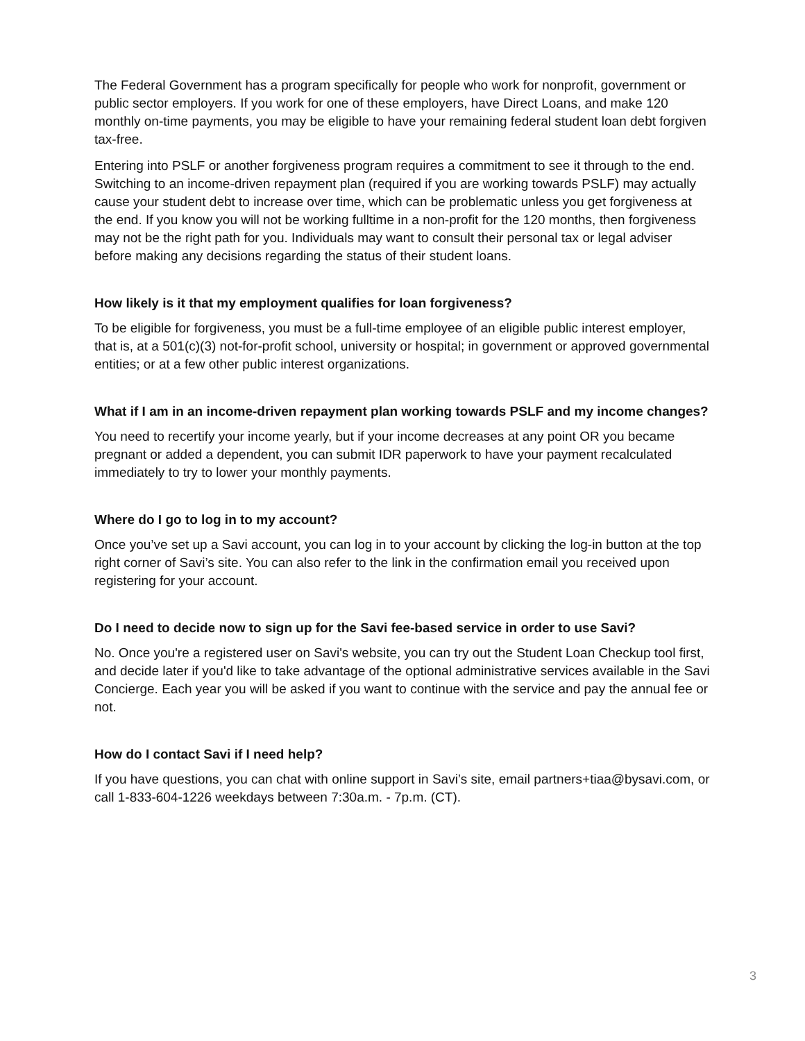The Federal Government has a program specifically for people who work for nonprofit, government or public sector employers. If you work for one of these employers, have Direct Loans, and make 120 monthly on-time payments, you may be eligible to have your remaining federal student loan debt forgiven tax-free.
Entering into PSLF or another forgiveness program requires a commitment to see it through to the end. Switching to an income-driven repayment plan (required if you are working towards PSLF) may actually cause your student debt to increase over time, which can be problematic unless you get forgiveness at the end. If you know you will not be working fulltime in a non-profit for the 120 months, then forgiveness may not be the right path for you. Individuals may want to consult their personal tax or legal adviser before making any decisions regarding the status of their student loans.
How likely is it that my employment qualifies for loan forgiveness?
To be eligible for forgiveness, you must be a full-time employee of an eligible public interest employer, that is, at a 501(c)(3) not-for-profit school, university or hospital; in government or approved governmental entities; or at a few other public interest organizations.
What if I am in an income-driven repayment plan working towards PSLF and my income changes?
You need to recertify your income yearly, but if your income decreases at any point OR you became pregnant or added a dependent, you can submit IDR paperwork to have your payment recalculated immediately to try to lower your monthly payments.
Where do I go to log in to my account?
Once you’ve set up a Savi account, you can log in to your account by clicking the log-in button at the top right corner of Savi’s site. You can also refer to the link in the confirmation email you received upon registering for your account.
Do I need to decide now to sign up for the Savi fee-based service in order to use Savi?
No. Once you're a registered user on Savi's website, you can try out the Student Loan Checkup tool first, and decide later if you'd like to take advantage of the optional administrative services available in the Savi Concierge. Each year you will be asked if you want to continue with the service and pay the annual fee or not.
How do I contact Savi if I need help?
If you have questions, you can chat with online support in Savi’s site, email partners+tiaa@bysavi.com, or call 1-833-604-1226 weekdays between 7:30a.m. - 7p.m. (CT).
3